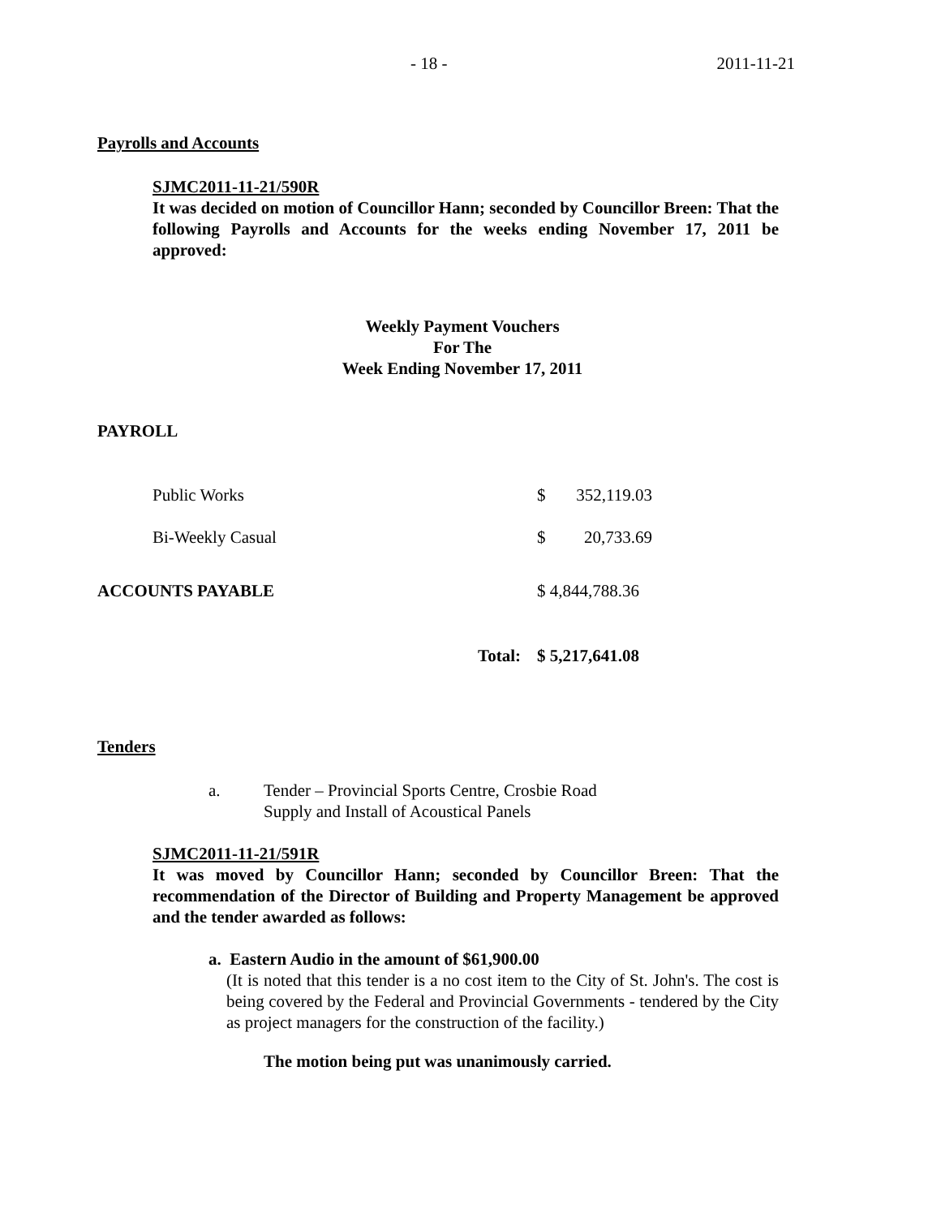- 18 - 2011-11-21
Payrolls and Accounts
SJMC2011-11-21/590R
It was decided on motion of Councillor Hann; seconded by Councillor Breen: That the following Payrolls and Accounts for the weeks ending November 17, 2011 be approved:
Weekly Payment Vouchers
For The
Week Ending November 17, 2011
PAYROLL
| Public Works | | $ | 352,119.03 |
| Bi-Weekly Casual | | $ | 20,733.69 |
| ACCOUNTS PAYABLE | | $ 4,844,788.36 | |
| | Total: | $ 5,217,641.08 | |
Tenders
a. Tender – Provincial Sports Centre, Crosbie Road
Supply and Install of Acoustical Panels
SJMC2011-11-21/591R
It was moved by Councillor Hann; seconded by Councillor Breen: That the recommendation of the Director of Building and Property Management be approved and the tender awarded as follows:
a. Eastern Audio in the amount of $61,900.00
(It is noted that this tender is a no cost item to the City of St. John's. The cost is being covered by the Federal and Provincial Governments - tendered by the City as project managers for the construction of the facility.)
The motion being put was unanimously carried.